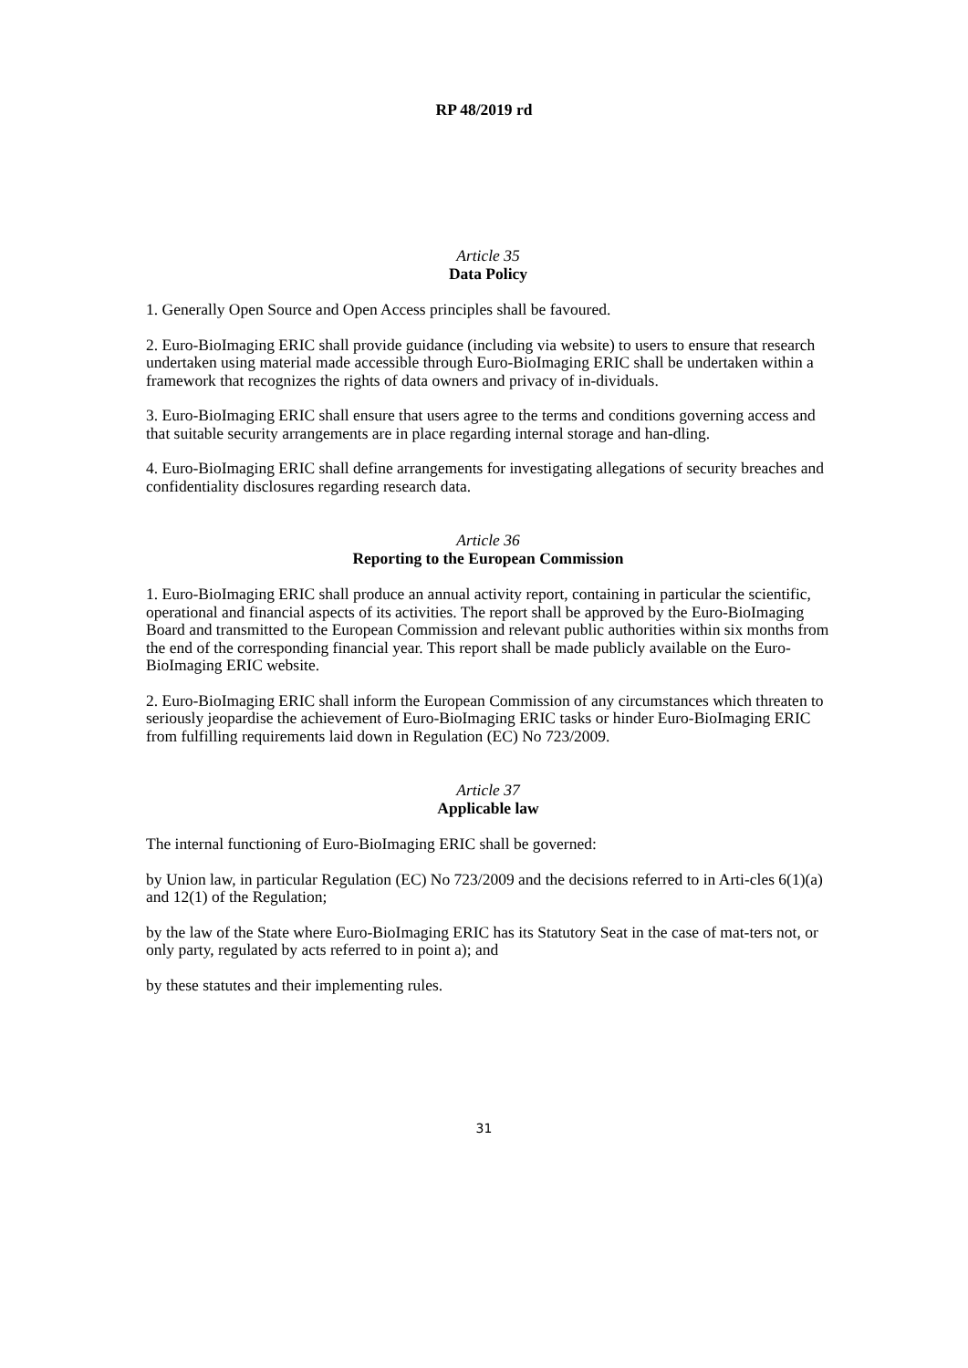RP 48/2019 rd
Article 35
Data Policy
1. Generally Open Source and Open Access principles shall be favoured.
2. Euro-BioImaging ERIC shall provide guidance (including via website) to users to ensure that research undertaken using material made accessible through Euro-BioImaging ERIC shall be undertaken within a framework that recognizes the rights of data owners and privacy of in-dividuals.
3. Euro-BioImaging ERIC shall ensure that users agree to the terms and conditions governing access and that suitable security arrangements are in place regarding internal storage and han-dling.
4. Euro-BioImaging ERIC shall define arrangements for investigating allegations of security breaches and confidentiality disclosures regarding research data.
Article 36
Reporting to the European Commission
1. Euro-BioImaging ERIC shall produce an annual activity report, containing in particular the scientific, operational and financial aspects of its activities. The report shall be approved by the Euro-BioImaging Board and transmitted to the European Commission and relevant public authorities within six months from the end of the corresponding financial year. This report shall be made publicly available on the Euro-BioImaging ERIC website.
2. Euro-BioImaging ERIC shall inform the European Commission of any circumstances which threaten to seriously jeopardise the achievement of Euro-BioImaging ERIC tasks or hinder Euro-BioImaging ERIC from fulfilling requirements laid down in Regulation (EC) No 723/2009.
Article 37
Applicable law
The internal functioning of Euro-BioImaging ERIC shall be governed:
by Union law, in particular Regulation (EC) No 723/2009 and the decisions referred to in Arti-cles 6(1)(a) and 12(1) of the Regulation;
by the law of the State where Euro-BioImaging ERIC has its Statutory Seat in the case of mat-ters not, or only party, regulated by acts referred to in point a); and
by these statutes and their implementing rules.
31